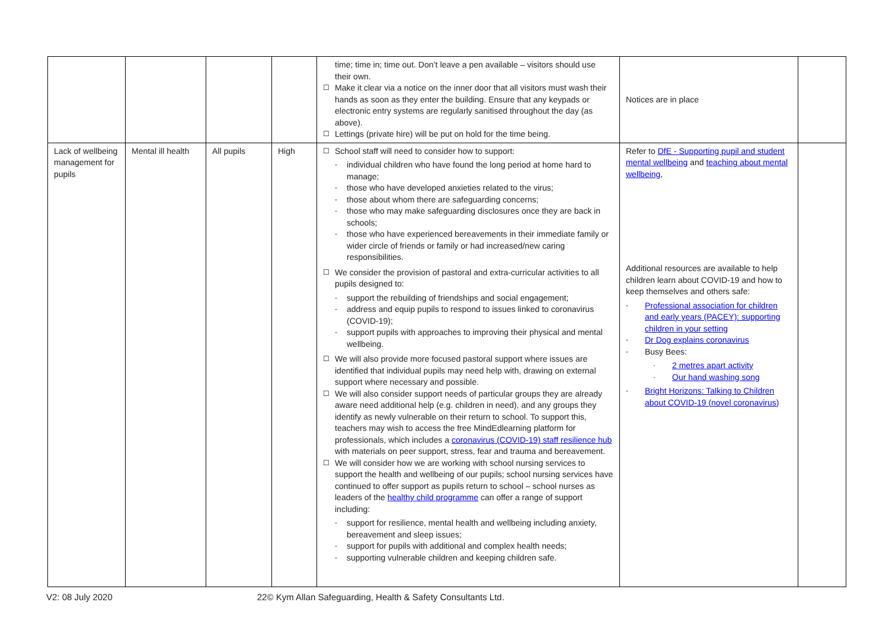| | | | | time; time in; time out. Don’t leave a pen available – visitors should use their own. ☐ Make it clear via a notice on the inner door that all visitors must wash their hands as soon as they enter the building. Ensure that any keypads or electronic entry systems are regularly sanitised throughout the day (as above). ☐ Lettings (private hire) will be put on hold for the time being. | Notices are in place | |
| Lack of wellbeing management for pupils | Mental ill health | All pupils | High | ☐ School staff will need to consider how to support: - individual children who have found the long period at home hard to manage; - those who have developed anxieties related to the virus; - those about whom there are safeguarding concerns; - those who may make safeguarding disclosures once they are back in schools; - those who have experienced bereavements in their immediate family or wider circle of friends or family or had increased/new caring responsibilities. ☐ We consider the provision of pastoral and extra-curricular activities to all pupils designed to: - support the rebuilding of friendships and social engagement; - address and equip pupils to respond to issues linked to coronavirus (COVID-19); - support pupils with approaches to improving their physical and mental wellbeing. ☐ We will also provide more focused pastoral support where issues are identified that individual pupils may need help with, drawing on external support where necessary and possible. ☐ We will also consider support needs of particular groups they are already aware need additional help (e.g. children in need), and any groups they identify as newly vulnerable on their return to school. To support this, teachers may wish to access the free MindEdlearning platform for professionals, which includes a coronavirus (COVID-19) staff resilience hub with materials on peer support, stress, fear and trauma and bereavement. ☐ We will consider how we are working with school nursing services to support the health and wellbeing of our pupils; school nursing services have continued to offer support as pupils return to school – school nurses as leaders of the healthy child programme can offer a range of support including: - support for resilience, mental health and wellbeing including anxiety, bereavement and sleep issues; - support for pupils with additional and complex health needs; - supporting vulnerable children and keeping children safe. | Refer to DfE - Supporting pupil and student mental wellbeing and teaching about mental wellbeing , Additional resources are available to help children learn about COVID-19 and how to keep themselves and others safe: - Professional association for children and early years (PACEY): supporting children in your setting - Dr Dog explains coronavirus - Busy Bees: · 2 metres apart activity · Our hand washing song - Bright Horizons: Talking to Children about COVID-19 (novel coronavirus) | |
V2: 08 July 2020 22© Kym Allan Safeguarding, Health & Safety Consultants Ltd.